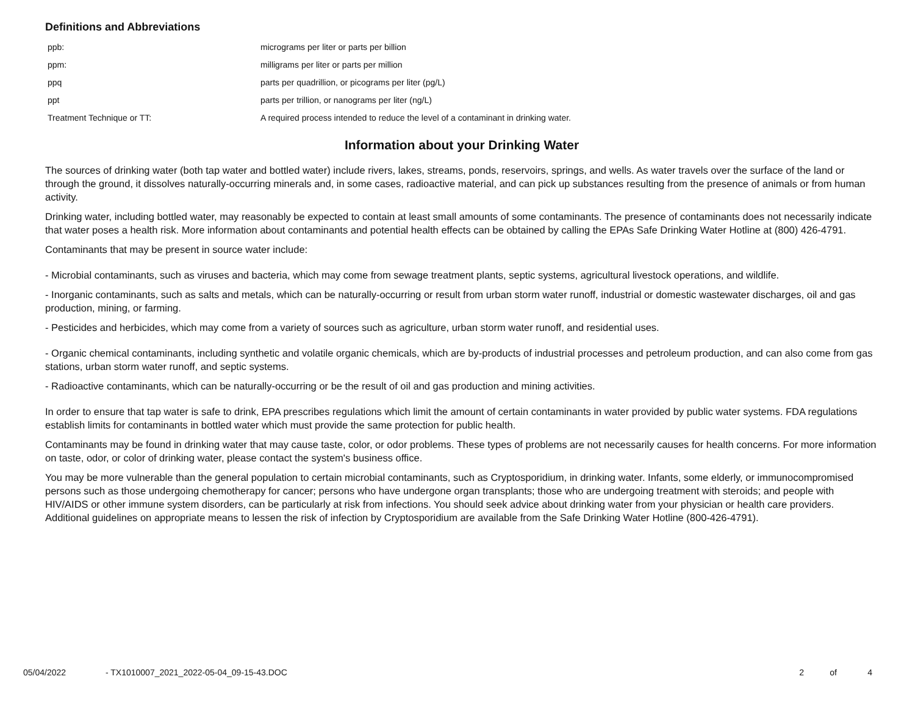Definitions and Abbreviations
| ppb: | micrograms per liter or parts per billion |
| ppm: | milligrams per liter or parts per million |
| ppq | parts per quadrillion, or picograms per liter (pg/L) |
| ppt | parts per trillion, or nanograms per liter (ng/L) |
| Treatment Technique or TT: | A required process intended to reduce the level of a contaminant in drinking water. |
Information about your Drinking Water
The sources of drinking water (both tap water and bottled water) include rivers, lakes, streams, ponds, reservoirs, springs, and wells. As water travels over the surface of the land or through the ground, it dissolves naturally-occurring minerals and, in some cases, radioactive material, and can pick up substances resulting from the presence of animals or from human activity.
Drinking water, including bottled water, may reasonably be expected to contain at least small amounts of some contaminants. The presence of contaminants does not necessarily indicate that water poses a health risk. More information about contaminants and potential health effects can be obtained by calling the EPAs Safe Drinking Water Hotline at (800) 426-4791.
Contaminants that may be present in source water include:
- Microbial contaminants, such as viruses and bacteria, which may come from sewage treatment plants, septic systems, agricultural livestock operations, and wildlife.
- Inorganic contaminants, such as salts and metals, which can be naturally-occurring or result from urban storm water runoff, industrial or domestic wastewater discharges, oil and gas production, mining, or farming.
- Pesticides and herbicides, which may come from a variety of sources such as agriculture, urban storm water runoff, and residential uses.
- Organic chemical contaminants, including synthetic and volatile organic chemicals, which are by-products of industrial processes and petroleum production, and can also come from gas stations, urban storm water runoff, and septic systems.
- Radioactive contaminants, which can be naturally-occurring or be the result of oil and gas production and mining activities.
In order to ensure that tap water is safe to drink, EPA prescribes regulations which limit the amount of certain contaminants in water provided by public water systems. FDA regulations establish limits for contaminants in bottled water which must provide the same protection for public health.
Contaminants may be found in drinking water that may cause taste, color, or odor problems. These types of problems are not necessarily causes for health concerns. For more information on taste, odor, or color of drinking water, please contact the system's business office.
You may be more vulnerable than the general population to certain microbial contaminants, such as Cryptosporidium, in drinking water. Infants, some elderly, or immunocompromised persons such as those undergoing chemotherapy for cancer; persons who have undergone organ transplants; those who are undergoing treatment with steroids; and people with HIV/AIDS or other immune system disorders, can be particularly at risk from infections. You should seek advice about drinking water from your physician or health care providers. Additional guidelines on appropriate means to lessen the risk of infection by Cryptosporidium are available from the Safe Drinking Water Hotline (800-426-4791).
05/04/2022 - TX1010007_2021_2022-05-04_09-15-43.DOC 2 of 4